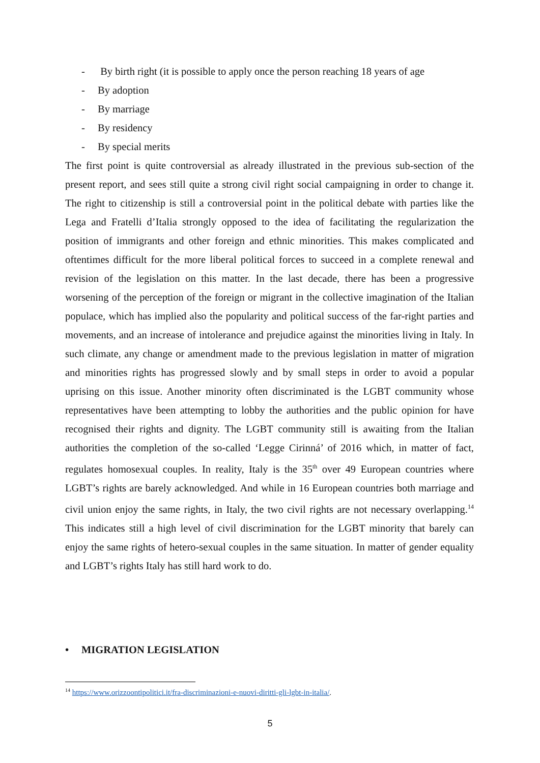- By birth right (it is possible to apply once the person reaching 18 years of age
- By adoption
- By marriage
- By residency
- By special merits
The first point is quite controversial as already illustrated in the previous sub-section of the present report, and sees still quite a strong civil right social campaigning in order to change it. The right to citizenship is still a controversial point in the political debate with parties like the Lega and Fratelli d’Italia strongly opposed to the idea of facilitating the regularization the position of immigrants and other foreign and ethnic minorities. This makes complicated and oftentimes difficult for the more liberal political forces to succeed in a complete renewal and revision of the legislation on this matter. In the last decade, there has been a progressive worsening of the perception of the foreign or migrant in the collective imagination of the Italian populace, which has implied also the popularity and political success of the far-right parties and movements, and an increase of intolerance and prejudice against the minorities living in Italy. In such climate, any change or amendment made to the previous legislation in matter of migration and minorities rights has progressed slowly and by small steps in order to avoid a popular uprising on this issue. Another minority often discriminated is the LGBT community whose representatives have been attempting to lobby the authorities and the public opinion for have recognised their rights and dignity. The LGBT community still is awaiting from the Italian authorities the completion of the so-called ‘Legge Cirinná’ of 2016 which, in matter of fact, regulates homosexual couples. In reality, Italy is the 35<sup>th</sup> over 49 European countries where LGBT’s rights are barely acknowledged. And while in 16 European countries both marriage and civil union enjoy the same rights, in Italy, the two civil rights are not necessary overlapping.<sup>14</sup> This indicates still a high level of civil discrimination for the LGBT minority that barely can enjoy the same rights of hetero-sexual couples in the same situation. In matter of gender equality and LGBT’s rights Italy has still hard work to do.
• MIGRATION LEGISLATION
<sup>14</sup> https://www.orizzoontipolitici.it/fra-discriminazioni-e-nuovi-diritti-gli-lgbt-in-italia/.
5